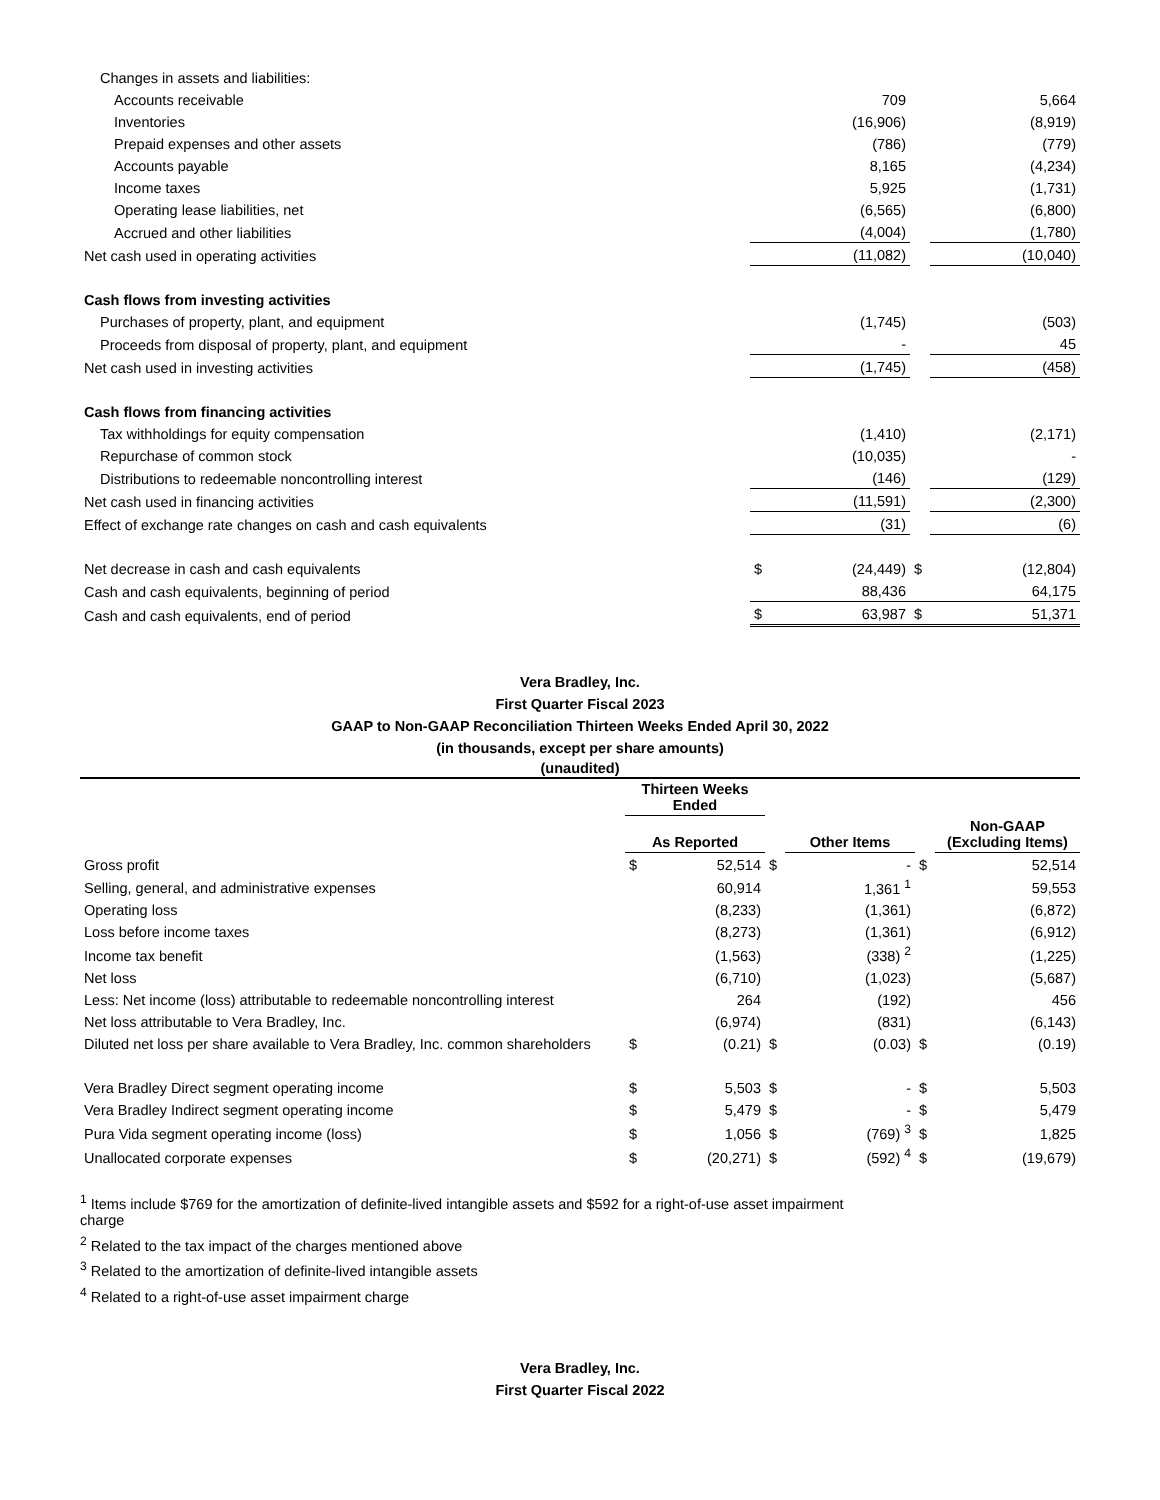| Changes in assets and liabilities: | | | | |
| Accounts receivable | | 709 | | 5,664 |
| Inventories | | (16,906) | | (8,919) |
| Prepaid expenses and other assets | | (786) | | (779) |
| Accounts payable | | 8,165 | | (4,234) |
| Income taxes | | 5,925 | | (1,731) |
| Operating lease liabilities, net | | (6,565) | | (6,800) |
| Accrued and other liabilities | | (4,004) | | (1,780) |
| Net cash used in operating activities | | (11,082) | | (10,040) |
| Cash flows from investing activities | | | | |
| Purchases of property, plant, and equipment | | (1,745) | | (503) |
| Proceeds from disposal of property, plant, and equipment | | - | | 45 |
| Net cash used in investing activities | | (1,745) | | (458) |
| Cash flows from financing activities | | | | |
| Tax withholdings for equity compensation | | (1,410) | | (2,171) |
| Repurchase of common stock | | (10,035) | | - |
| Distributions to redeemable noncontrolling interest | | (146) | | (129) |
| Net cash used in financing activities | | (11,591) | | (2,300) |
| Effect of exchange rate changes on cash and cash equivalents | | (31) | | (6) |
| Net decrease in cash and cash equivalents | $ | (24,449) | $ | (12,804) |
| Cash and cash equivalents, beginning of period | | 88,436 | | 64,175 |
| Cash and cash equivalents, end of period | $ | 63,987 | $ | 51,371 |
Vera Bradley, Inc.
First Quarter Fiscal 2023
GAAP to Non-GAAP Reconciliation Thirteen Weeks Ended April 30, 2022
(in thousands, except per share amounts)
(unaudited)
| | Thirteen Weeks Ended | | | | | |
| | As Reported | | | Other Items | | Non-GAAP (Excluding Items) |
| Gross profit | $ | 52,514 | $ | - | $ | 52,514 |
| Selling, general, and administrative expenses | | 60,914 | | 1,361 <sup>1</sup> | | 59,553 |
| Operating loss | | (8,233) | | (1,361) | | (6,872) |
| Loss before income taxes | | (8,273) | | (1,361) | | (6,912) |
| Income tax benefit | | (1,563) | | (338) <sup>2</sup> | | (1,225) |
| Net loss | | (6,710) | | (1,023) | | (5,687) |
| Less: Net income (loss) attributable to redeemable noncontrolling interest | | 264 | | (192) | | 456 |
| Net loss attributable to Vera Bradley, Inc. | | (6,974) | | (831) | | (6,143) |
| Diluted net loss per share available to Vera Bradley, Inc. common shareholders | $ | (0.21) | $ | (0.03) | $ | (0.19) |
| Vera Bradley Direct segment operating income | $ | 5,503 | $ | - | $ | 5,503 |
| Vera Bradley Indirect segment operating income | $ | 5,479 | $ | - | $ | 5,479 |
| Pura Vida segment operating income (loss) | $ | 1,056 | $ | (769) <sup>3</sup> | $ | 1,825 |
| Unallocated corporate expenses | $ | (20,271) | $ | (592) <sup>4</sup> | $ | (19,679) |
<sup>1</sup> Items include $769 for the amortization of definite-lived intangible assets and $592 for a right-of-use asset impairment charge
<sup>2</sup> Related to the tax impact of the charges mentioned above
<sup>3</sup> Related to the amortization of definite-lived intangible assets
<sup>4</sup> Related to a right-of-use asset impairment charge
Vera Bradley, Inc.
First Quarter Fiscal 2022